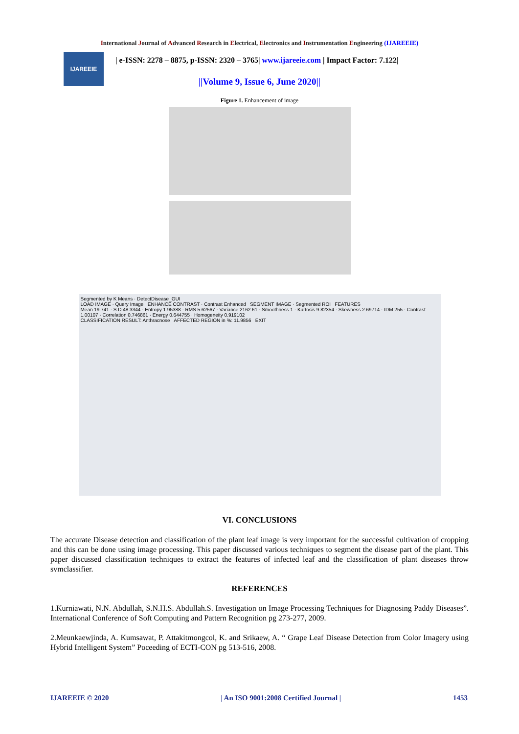International Journal of Advanced Research in Electrical, Electronics and Instrumentation Engineering (IJAREEIE)
IJAREEIE
| e-ISSN: 2278 – 8875, p-ISSN: 2320 – 3765| www.ijareeie.com | Impact Factor: 7.122|
||Volume 9, Issue 6, June 2020||
Figure 1. Enhancement of image
Segmented by K Means · DetectDisease_GUI
LOAD IMAGE · Query Image ENHANCE CONTRAST · Contrast Enhanced SEGMENT IMAGE · Segmented ROI FEATURES
Mean 19.741 · S.D 48.3344 · Entropy 1.95388 · RMS 5.62567 · Variance 2162.61 · Smoothness 1 · Kurtosis 9.82354 · Skewness 2.69714 · IDM 255 · Contrast 1.00107 · Correlation 0.746861 · Energy 0.644755 · Homogeneity 0.919102
CLASSIFICATION RESULT: Anthracnose AFFECTED REGION in %: 11.9856 EXIT
VI. CONCLUSIONS
The accurate Disease detection and classification of the plant leaf image is very important for the successful cultivation of cropping and this can be done using image processing. This paper discussed various techniques to segment the disease part of the plant. This paper discussed classification techniques to extract the features of infected leaf and the classification of plant diseases throw svmclassifier.
REFERENCES
1.Kurniawati, N.N. Abdullah, S.N.H.S. Abdullah.S. Investigation on Image Processing Techniques for Diagnosing Paddy Diseases”. International Conference of Soft Computing and Pattern Recognition pg 273-277, 2009.
2.Meunkaewjinda, A. Kumsawat, P. Attakitmongcol, K. and Srikaew, A. “ Grape Leaf Disease Detection from Color Imagery using Hybrid Intelligent System” Poceeding of ECTI-CON pg 513-516, 2008.
IJAREEIE © 2020 | An ISO 9001:2008 Certified Journal | 1453